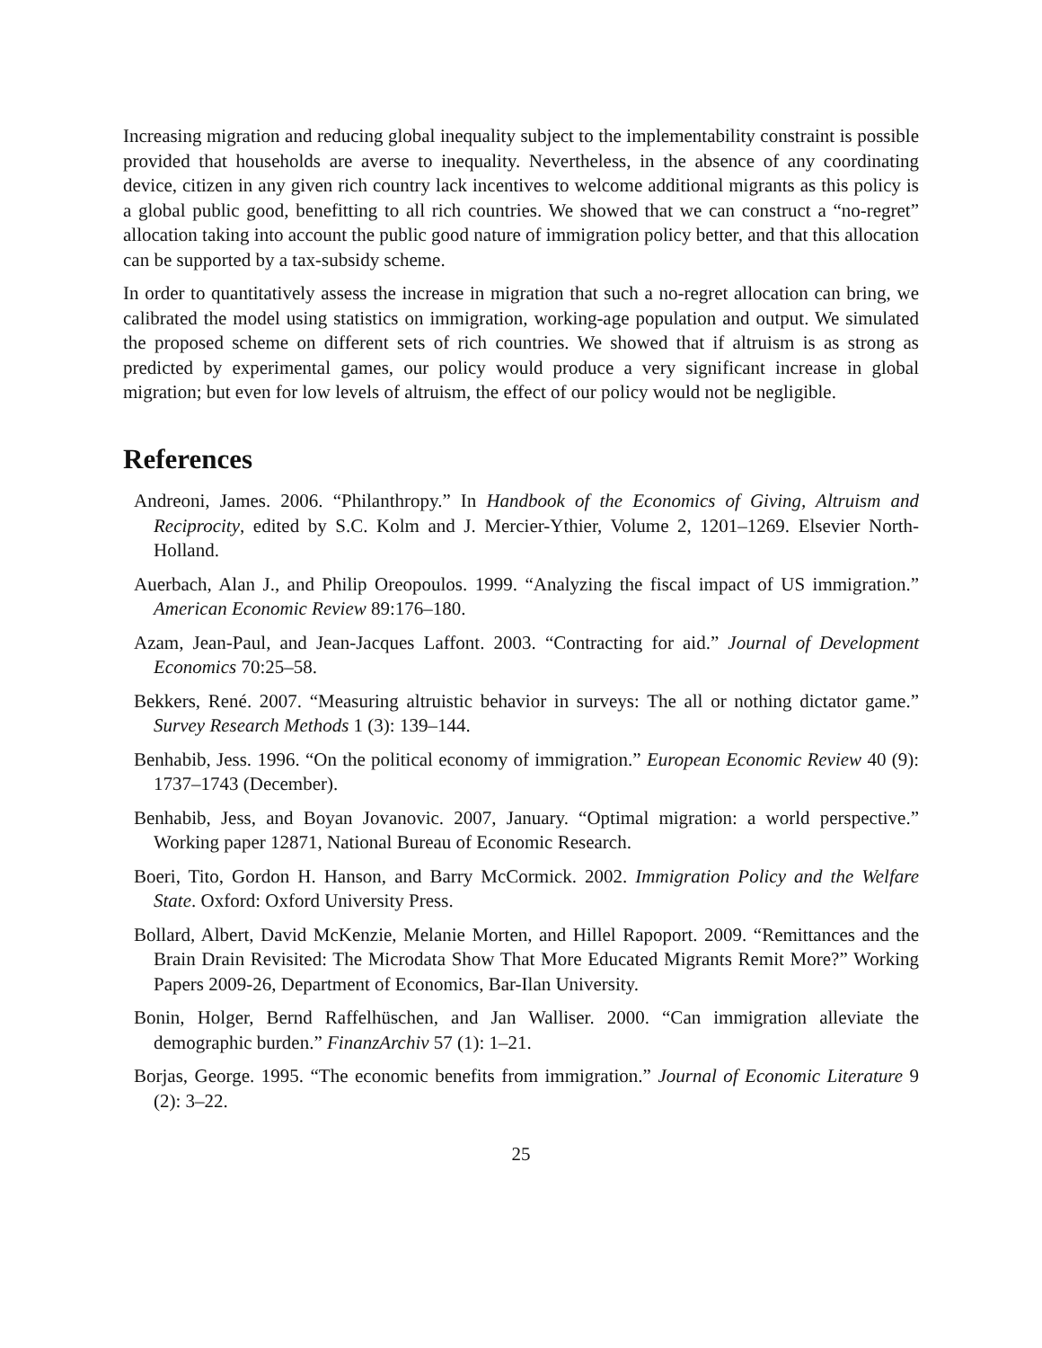Increasing migration and reducing global inequality subject to the implementability constraint is possible provided that households are averse to inequality. Nevertheless, in the absence of any coordinating device, citizen in any given rich country lack incentives to welcome additional migrants as this policy is a global public good, benefitting to all rich countries. We showed that we can construct a “no-regret” allocation taking into account the public good nature of immigration policy better, and that this allocation can be supported by a tax-subsidy scheme.
In order to quantitatively assess the increase in migration that such a no-regret allocation can bring, we calibrated the model using statistics on immigration, working-age population and output. We simulated the proposed scheme on different sets of rich countries. We showed that if altruism is as strong as predicted by experimental games, our policy would produce a very significant increase in global migration; but even for low levels of altruism, the effect of our policy would not be negligible.
References
Andreoni, James. 2006. “Philanthropy.” In Handbook of the Economics of Giving, Altruism and Reciprocity, edited by S.C. Kolm and J. Mercier-Ythier, Volume 2, 1201–1269. Elsevier North-Holland.
Auerbach, Alan J., and Philip Oreopoulos. 1999. “Analyzing the fiscal impact of US immigration.” American Economic Review 89:176–180.
Azam, Jean-Paul, and Jean-Jacques Laffont. 2003. “Contracting for aid.” Journal of Development Economics 70:25–58.
Bekkers, René. 2007. “Measuring altruistic behavior in surveys: The all or nothing dictator game.” Survey Research Methods 1 (3): 139–144.
Benhabib, Jess. 1996. “On the political economy of immigration.” European Economic Review 40 (9): 1737–1743 (December).
Benhabib, Jess, and Boyan Jovanovic. 2007, January. “Optimal migration: a world perspective.” Working paper 12871, National Bureau of Economic Research.
Boeri, Tito, Gordon H. Hanson, and Barry McCormick. 2002. Immigration Policy and the Welfare State. Oxford: Oxford University Press.
Bollard, Albert, David McKenzie, Melanie Morten, and Hillel Rapoport. 2009. “Remittances and the Brain Drain Revisited: The Microdata Show That More Educated Migrants Remit More?” Working Papers 2009-26, Department of Economics, Bar-Ilan University.
Bonin, Holger, Bernd Raffelhüschen, and Jan Walliser. 2000. “Can immigration alleviate the demographic burden.” FinanzArchiv 57 (1): 1–21.
Borjas, George. 1995. “The economic benefits from immigration.” Journal of Economic Literature 9 (2): 3–22.
25